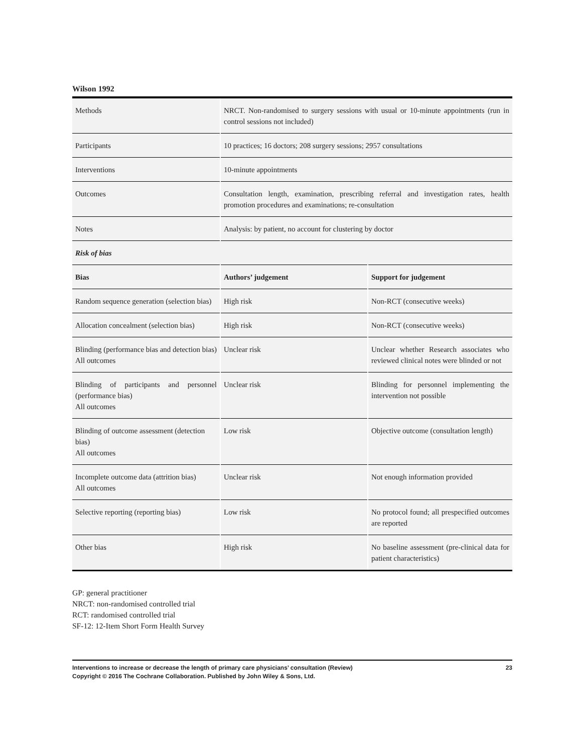Wilson 1992
| Methods | NRCT. Non-randomised to surgery sessions with usual or 10-minute appointments (run in control sessions not included) | |
| Participants | 10 practices; 16 doctors; 208 surgery sessions; 2957 consultations | |
| Interventions | 10-minute appointments | |
| Outcomes | Consultation length, examination, prescribing referral and investigation rates, health promotion procedures and examinations; re-consultation | |
| Notes | Analysis: by patient, no account for clustering by doctor | |
| Risk of bias | | |
| Bias | Authors’ judgement | Support for judgement |
| Random sequence generation (selection bias) | High risk | Non-RCT (consecutive weeks) |
| Allocation concealment (selection bias) | High risk | Non-RCT (consecutive weeks) |
| Blinding (performance bias and detection bias) All outcomes | Unclear risk | Unclear whether Research associates who reviewed clinical notes were blinded or not |
| Blinding of participants and personnel (performance bias) All outcomes | Unclear risk | Blinding for personnel implementing the intervention not possible |
| Blinding of outcome assessment (detection bias) All outcomes | Low risk | Objective outcome (consultation length) |
| Incomplete outcome data (attrition bias) All outcomes | Unclear risk | Not enough information provided |
| Selective reporting (reporting bias) | Low risk | No protocol found; all prespecified outcomes are reported |
| Other bias | High risk | No baseline assessment (pre-clinical data for patient characteristics) |
GP: general practitioner
NRCT: non-randomised controlled trial
RCT: randomised controlled trial
SF-12: 12-Item Short Form Health Survey
23 Interventions to increase or decrease the length of primary care physicians’ consultation (Review)
Copyright © 2016 The Cochrane Collaboration. Published by John Wiley & Sons, Ltd.